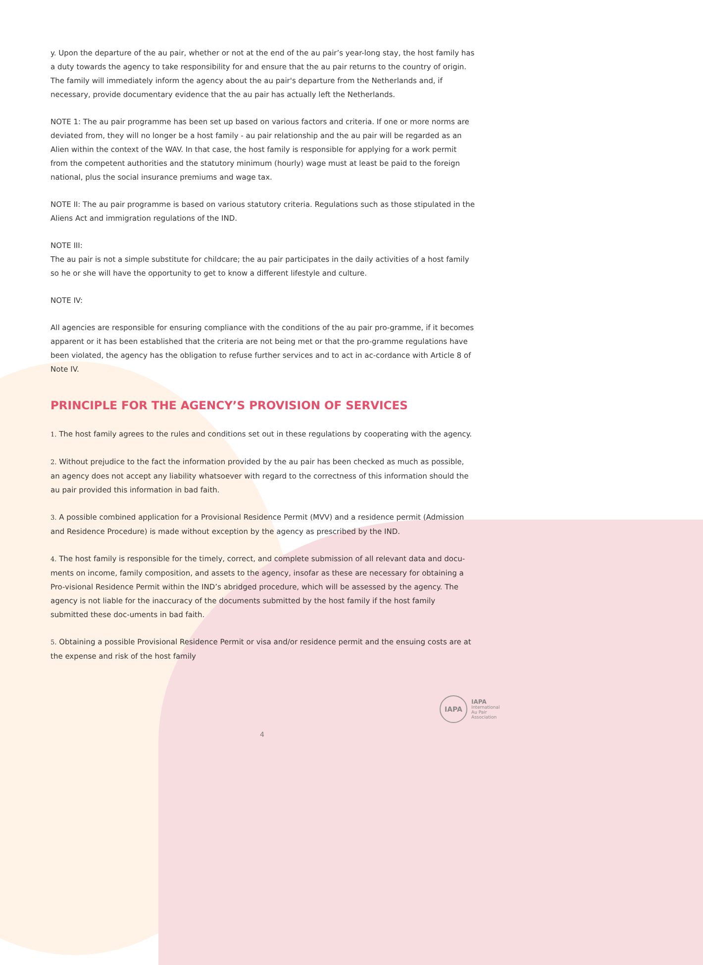y. Upon the departure of the au pair, whether or not at the end of the au pair’s year-long stay, the host family has a duty towards the agency to take responsibility for and ensure that the au pair returns to the country of origin. The family will immediately inform the agency about the au pair's departure from the Netherlands and, if necessary, provide documentary evidence that the au pair has actually left the Netherlands.
NOTE 1: The au pair programme has been set up based on various factors and criteria. If one or more norms are deviated from, they will no longer be a host family - au pair relationship and the au pair will be regarded as an Alien within the context of the WAV. In that case, the host family is responsible for applying for a work permit from the competent authorities and the statutory minimum (hourly) wage must at least be paid to the foreign national, plus the social insurance premiums and wage tax.
NOTE II: The au pair programme is based on various statutory criteria. Regulations such as those stipulated in the Aliens Act and immigration regulations of the IND.
NOTE III:
The au pair is not a simple substitute for childcare; the au pair participates in the daily activities of a host family so he or she will have the opportunity to get to know a different lifestyle and culture.
NOTE IV:
All agencies are responsible for ensuring compliance with the conditions of the au pair pro-gramme, if it becomes apparent or it has been established that the criteria are not being met or that the pro-gramme regulations have been violated, the agency has the obligation to refuse further services and to act in ac-cordance with Article 8 of Note IV.
PRINCIPLE FOR THE AGENCY’S PROVISION OF SERVICES
1. The host family agrees to the rules and conditions set out in these regulations by cooperating with the agency.
2. Without prejudice to the fact the information provided by the au pair has been checked as much as possible, an agency does not accept any liability whatsoever with regard to the correctness of this information should the au pair provided this information in bad faith.
3. A possible combined application for a Provisional Residence Permit (MVV) and a residence permit (Admission and Residence Procedure) is made without exception by the agency as prescribed by the IND.
4. The host family is responsible for the timely, correct, and complete submission of all relevant data and docu-ments on income, family composition, and assets to the agency, insofar as these are necessary for obtaining a Pro-visional Residence Permit within the IND’s abridged procedure, which will be assessed by the agency. The agency is not liable for the inaccuracy of the documents submitted by the host family if the host family submitted these doc-uments in bad faith.
5. Obtaining a possible Provisional Residence Permit or visa and/or residence permit and the ensuing costs are at the expense and risk of the host family
IAPA
IAPA
International
Au Pair
Association
4